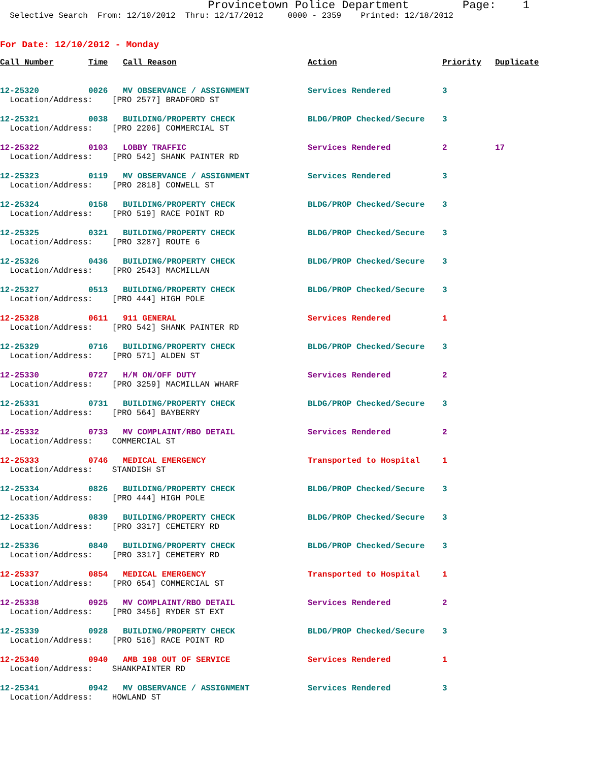Provincetown Police Department Page: 1
Selective Search From: 12/10/2012 Thru: 12/17/2012 0000 - 2359 Printed: 12/18/2012
For Date: 12/10/2012 - Monday
| Call Number | Time | Call Reason | Action | Priority | Duplicate |
| --- | --- | --- | --- | --- | --- |
| 12-25320 | 0026 | MV OBSERVANCE / ASSIGNMENT | Services Rendered | 3 | |
| Location/Address: [PRO 2577] BRADFORD ST | | | | | |
| 12-25321 | 0038 | BUILDING/PROPERTY CHECK | BLDG/PROP Checked/Secure | 3 | |
| Location/Address: [PRO 2206] COMMERCIAL ST | | | | | |
| 12-25322 | 0103 | LOBBY TRAFFIC | Services Rendered | 2 | 17 |
| Location/Address: [PRO 542] SHANK PAINTER RD | | | | | |
| 12-25323 | 0119 | MV OBSERVANCE / ASSIGNMENT | Services Rendered | 3 | |
| Location/Address: [PRO 2818] CONWELL ST | | | | | |
| 12-25324 | 0158 | BUILDING/PROPERTY CHECK | BLDG/PROP Checked/Secure | 3 | |
| Location/Address: [PRO 519] RACE POINT RD | | | | | |
| 12-25325 | 0321 | BUILDING/PROPERTY CHECK | BLDG/PROP Checked/Secure | 3 | |
| Location/Address: [PRO 3287] ROUTE 6 | | | | | |
| 12-25326 | 0436 | BUILDING/PROPERTY CHECK | BLDG/PROP Checked/Secure | 3 | |
| Location/Address: [PRO 2543] MACMILLAN | | | | | |
| 12-25327 | 0513 | BUILDING/PROPERTY CHECK | BLDG/PROP Checked/Secure | 3 | |
| Location/Address: [PRO 444] HIGH POLE | | | | | |
| 12-25328 | 0611 | 911 GENERAL | Services Rendered | 1 | |
| Location/Address: [PRO 542] SHANK PAINTER RD | | | | | |
| 12-25329 | 0716 | BUILDING/PROPERTY CHECK | BLDG/PROP Checked/Secure | 3 | |
| Location/Address: [PRO 571] ALDEN ST | | | | | |
| 12-25330 | 0727 | H/M ON/OFF DUTY | Services Rendered | 2 | |
| Location/Address: [PRO 3259] MACMILLAN WHARF | | | | | |
| 12-25331 | 0731 | BUILDING/PROPERTY CHECK | BLDG/PROP Checked/Secure | 3 | |
| Location/Address: [PRO 564] BAYBERRY | | | | | |
| 12-25332 | 0733 | MV COMPLAINT/RBO DETAIL | Services Rendered | 2 | |
| Location/Address: COMMERCIAL ST | | | | | |
| 12-25333 | 0746 | MEDICAL EMERGENCY | Transported to Hospital | 1 | |
| Location/Address: STANDISH ST | | | | | |
| 12-25334 | 0826 | BUILDING/PROPERTY CHECK | BLDG/PROP Checked/Secure | 3 | |
| Location/Address: [PRO 444] HIGH POLE | | | | | |
| 12-25335 | 0839 | BUILDING/PROPERTY CHECK | BLDG/PROP Checked/Secure | 3 | |
| Location/Address: [PRO 3317] CEMETERY RD | | | | | |
| 12-25336 | 0840 | BUILDING/PROPERTY CHECK | BLDG/PROP Checked/Secure | 3 | |
| Location/Address: [PRO 3317] CEMETERY RD | | | | | |
| 12-25337 | 0854 | MEDICAL EMERGENCY | Transported to Hospital | 1 | |
| Location/Address: [PRO 654] COMMERCIAL ST | | | | | |
| 12-25338 | 0925 | MV COMPLAINT/RBO DETAIL | Services Rendered | 2 | |
| Location/Address: [PRO 3456] RYDER ST EXT | | | | | |
| 12-25339 | 0928 | BUILDING/PROPERTY CHECK | BLDG/PROP Checked/Secure | 3 | |
| Location/Address: [PRO 516] RACE POINT RD | | | | | |
| 12-25340 | 0940 | AMB 198 OUT OF SERVICE | Services Rendered | 1 | |
| Location/Address: SHANKPAINTER RD | | | | | |
| 12-25341 | 0942 | MV OBSERVANCE / ASSIGNMENT | Services Rendered | 3 | |
| Location/Address: HOWLAND ST | | | | | |